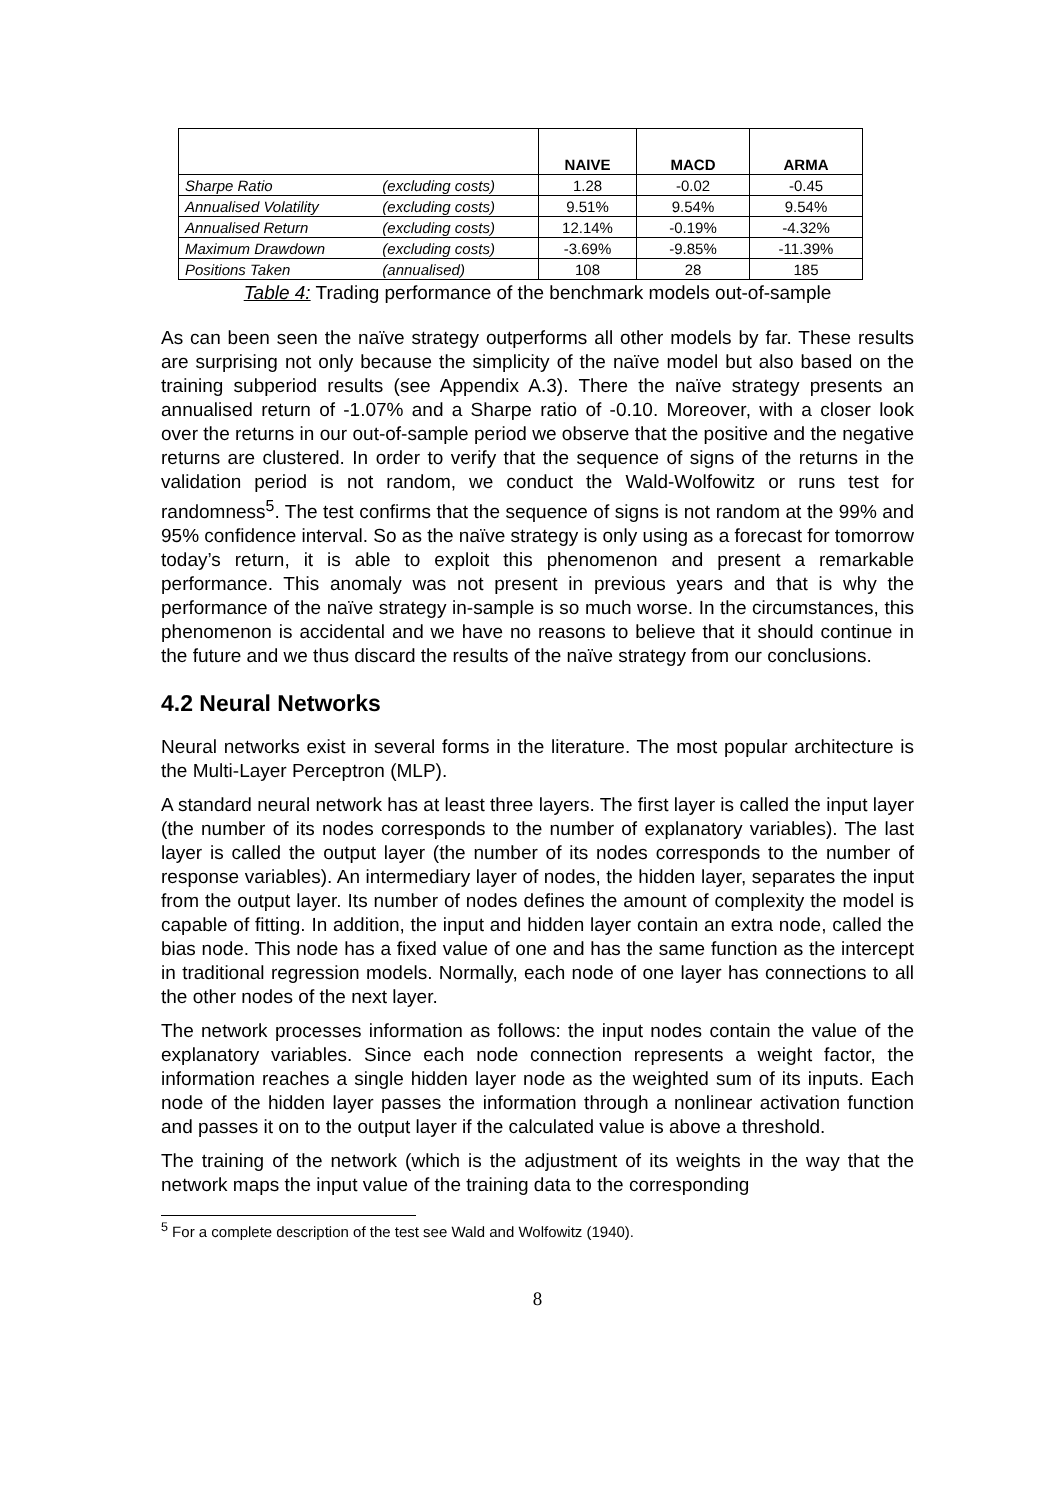| | | NAIVE | MACD | ARMA |
| --- | --- | --- | --- | --- |
| Sharpe Ratio | (excluding costs) | 1.28 | -0.02 | -0.45 |
| Annualised Volatility | (excluding costs) | 9.51% | 9.54% | 9.54% |
| Annualised Return | (excluding costs) | 12.14% | -0.19% | -4.32% |
| Maximum Drawdown | (excluding costs) | -3.69% | -9.85% | -11.39% |
| Positions Taken | (annualised) | 108 | 28 | 185 |
Table 4: Trading performance of the benchmark models out-of-sample
As can been seen the naïve strategy outperforms all other models by far. These results are surprising not only because the simplicity of the naïve model but also based on the training subperiod results (see Appendix A.3). There the naïve strategy presents an annualised return of -1.07% and a Sharpe ratio of -0.10. Moreover, with a closer look over the returns in our out-of-sample period we observe that the positive and the negative returns are clustered. In order to verify that the sequence of signs of the returns in the validation period is not random, we conduct the Wald-Wolfowitz or runs test for randomness<sup>5</sup>. The test confirms that the sequence of signs is not random at the 99% and 95% confidence interval. So as the naïve strategy is only using as a forecast for tomorrow today’s return, it is able to exploit this phenomenon and present a remarkable performance. This anomaly was not present in previous years and that is why the performance of the naïve strategy in-sample is so much worse. In the circumstances, this phenomenon is accidental and we have no reasons to believe that it should continue in the future and we thus discard the results of the naïve strategy from our conclusions.
4.2 Neural Networks
Neural networks exist in several forms in the literature. The most popular architecture is the Multi-Layer Perceptron (MLP).
A standard neural network has at least three layers. The first layer is called the input layer (the number of its nodes corresponds to the number of explanatory variables). The last layer is called the output layer (the number of its nodes corresponds to the number of response variables). An intermediary layer of nodes, the hidden layer, separates the input from the output layer. Its number of nodes defines the amount of complexity the model is capable of fitting. In addition, the input and hidden layer contain an extra node, called the bias node. This node has a fixed value of one and has the same function as the intercept in traditional regression models. Normally, each node of one layer has connections to all the other nodes of the next layer.
The network processes information as follows: the input nodes contain the value of the explanatory variables. Since each node connection represents a weight factor, the information reaches a single hidden layer node as the weighted sum of its inputs. Each node of the hidden layer passes the information through a nonlinear activation function and passes it on to the output layer if the calculated value is above a threshold.
The training of the network (which is the adjustment of its weights in the way that the network maps the input value of the training data to the corresponding
<sup>5</sup> For a complete description of the test see Wald and Wolfowitz (1940).
8